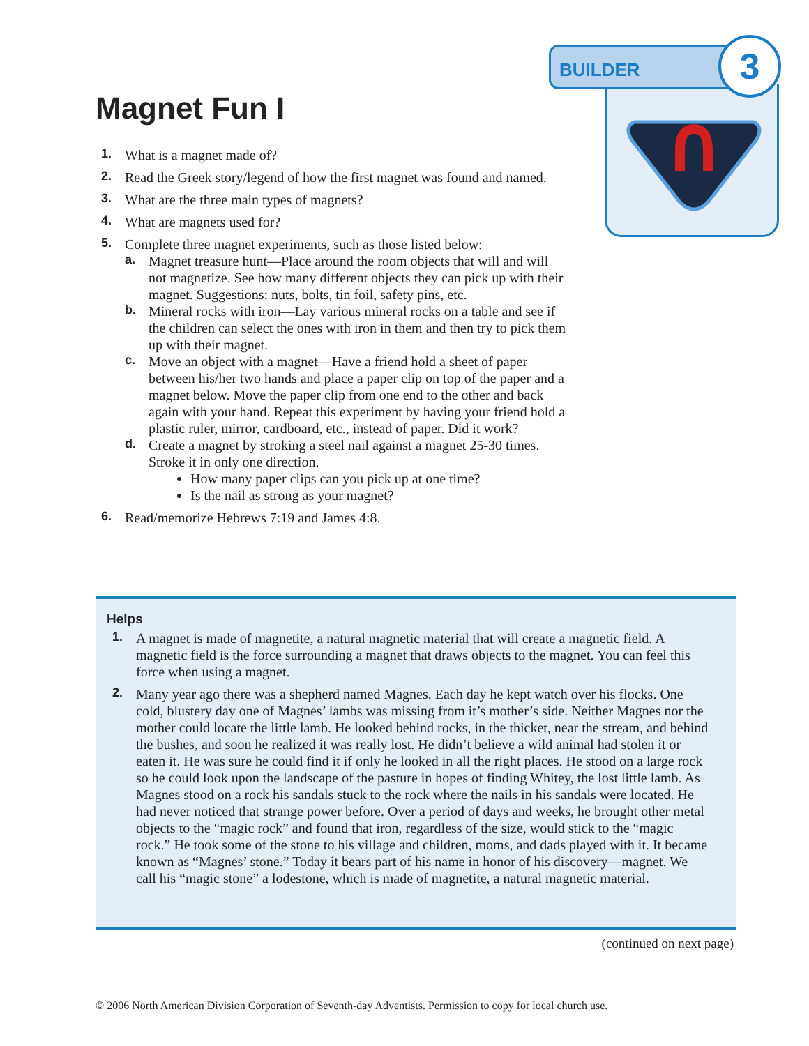BUILDER 3
Magnet Fun I
1. What is a magnet made of?
2. Read the Greek story/legend of how the first magnet was found and named.
3. What are the three main types of magnets?
4. What are magnets used for?
5. Complete three magnet experiments, such as those listed below:
a. Magnet treasure hunt—Place around the room objects that will and will not magnetize. See how many different objects they can pick up with their magnet. Suggestions: nuts, bolts, tin foil, safety pins, etc.
b. Mineral rocks with iron—Lay various mineral rocks on a table and see if the children can select the ones with iron in them and then try to pick them up with their magnet.
c. Move an object with a magnet—Have a friend hold a sheet of paper between his/her two hands and place a paper clip on top of the paper and a magnet below. Move the paper clip from one end to the other and back again with your hand. Repeat this experiment by having your friend hold a plastic ruler, mirror, cardboard, etc., instead of paper. Did it work?
d. Create a magnet by stroking a steel nail against a magnet 25-30 times. Stroke it in only one direction.
How many paper clips can you pick up at one time?
Is the nail as strong as your magnet?
6. Read/memorize Hebrews 7:19 and James 4:8.
Helps
1. A magnet is made of magnetite, a natural magnetic material that will create a magnetic field. A magnetic field is the force surrounding a magnet that draws objects to the magnet. You can feel this force when using a magnet.
2. Many year ago there was a shepherd named Magnes. Each day he kept watch over his flocks. One cold, blustery day one of Magnes’ lambs was missing from it’s mother’s side. Neither Magnes nor the mother could locate the little lamb. He looked behind rocks, in the thicket, near the stream, and behind the bushes, and soon he realized it was really lost. He didn’t believe a wild animal had stolen it or eaten it. He was sure he could find it if only he looked in all the right places. He stood on a large rock so he could look upon the landscape of the pasture in hopes of finding Whitey, the lost little lamb. As Magnes stood on a rock his sandals stuck to the rock where the nails in his sandals were located. He had never noticed that strange power before. Over a period of days and weeks, he brought other metal objects to the “magic rock” and found that iron, regardless of the size, would stick to the “magic rock.” He took some of the stone to his village and children, moms, and dads played with it. It became known as “Magnes’ stone.” Today it bears part of his name in honor of his discovery—magnet. We call his “magic stone” a lodestone, which is made of magnetite, a natural magnetic material.
(continued on next page)
© 2006 North American Division Corporation of Seventh-day Adventists. Permission to copy for local church use.